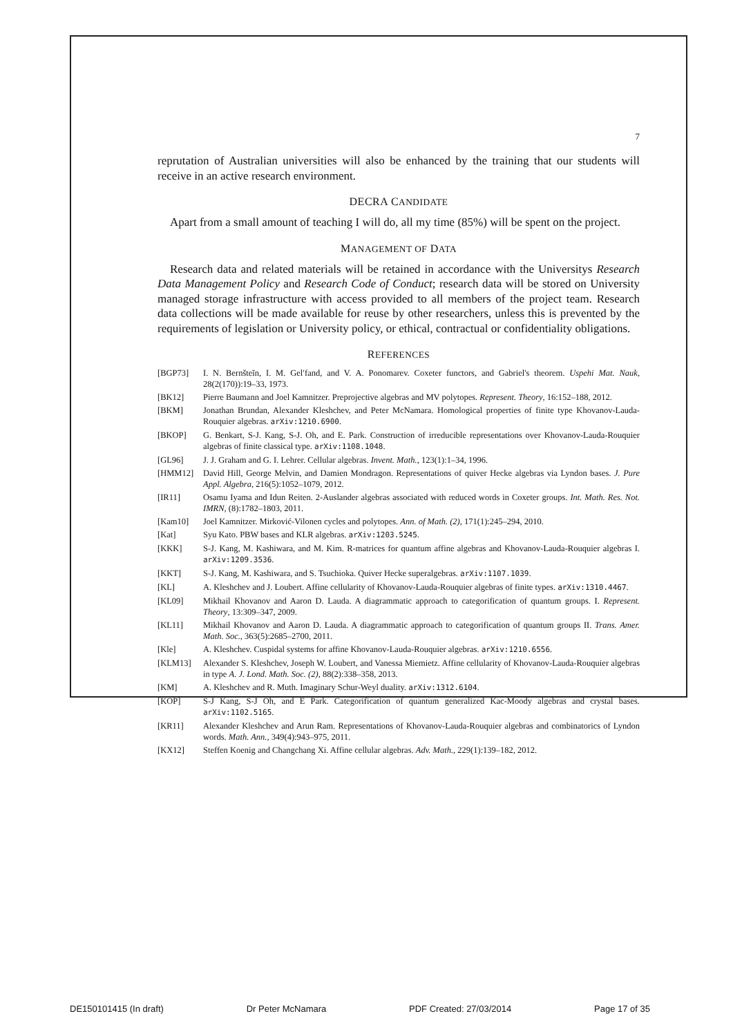7
reprutation of Australian universities will also be enhanced by the training that our students will receive in an active research environment.
DECRA CANDIDATE
Apart from a small amount of teaching I will do, all my time (85%) will be spent on the project.
MANAGEMENT OF DATA
Research data and related materials will be retained in accordance with the Universitys Research Data Management Policy and Research Code of Conduct; research data will be stored on University managed storage infrastructure with access provided to all members of the project team. Research data collections will be made available for reuse by other researchers, unless this is prevented by the requirements of legislation or University policy, or ethical, contractual or confidentiality obligations.
REFERENCES
[BGP73] I. N. Bernšteĭn, I. M. Gel′fand, and V. A. Ponomarev. Coxeter functors, and Gabriel's theorem. Uspehi Mat. Nauk, 28(2(170)):19–33, 1973.
[BK12] Pierre Baumann and Joel Kamnitzer. Preprojective algebras and MV polytopes. Represent. Theory, 16:152–188, 2012.
[BKM] Jonathan Brundan, Alexander Kleshchev, and Peter McNamara. Homological properties of finite type Khovanov-Lauda-Rouquier algebras. arXiv:1210.6900.
[BKOP] G. Benkart, S-J. Kang, S-J. Oh, and E. Park. Construction of irreducible representations over Khovanov-Lauda-Rouquier algebras of finite classical type. arXiv:1108.1048.
[GL96] J. J. Graham and G. I. Lehrer. Cellular algebras. Invent. Math., 123(1):1–34, 1996.
[HMM12] David Hill, George Melvin, and Damien Mondragon. Representations of quiver Hecke algebras via Lyndon bases. J. Pure Appl. Algebra, 216(5):1052–1079, 2012.
[IR11] Osamu Iyama and Idun Reiten. 2-Auslander algebras associated with reduced words in Coxeter groups. Int. Math. Res. Not. IMRN, (8):1782–1803, 2011.
[Kam10] Joel Kamnitzer. Mirković-Vilonen cycles and polytopes. Ann. of Math. (2), 171(1):245–294, 2010.
[Kat] Syu Kato. PBW bases and KLR algebras. arXiv:1203.5245.
[KKK] S-J. Kang, M. Kashiwara, and M. Kim. R-matrices for quantum affine algebras and Khovanov-Lauda-Rouquier algebras I. arXiv:1209.3536.
[KKT] S-J. Kang, M. Kashiwara, and S. Tsuchioka. Quiver Hecke superalgebras. arXiv:1107.1039.
[KL] A. Kleshchev and J. Loubert. Affine cellularity of Khovanov-Lauda-Rouquier algebras of finite types. arXiv:1310.4467.
[KL09] Mikhail Khovanov and Aaron D. Lauda. A diagrammatic approach to categorification of quantum groups. I. Represent. Theory, 13:309–347, 2009.
[KL11] Mikhail Khovanov and Aaron D. Lauda. A diagrammatic approach to categorification of quantum groups II. Trans. Amer. Math. Soc., 363(5):2685–2700, 2011.
[Kle] A. Kleshchev. Cuspidal systems for affine Khovanov-Lauda-Rouquier algebras. arXiv:1210.6556.
[KLM13] Alexander S. Kleshchev, Joseph W. Loubert, and Vanessa Miemietz. Affine cellularity of Khovanov-Lauda-Rouquier algebras in type A. J. Lond. Math. Soc. (2), 88(2):338–358, 2013.
[KM] A. Kleshchev and R. Muth. Imaginary Schur-Weyl duality. arXiv:1312.6104.
[KOP] S-J Kang, S-J Oh, and E Park. Categorification of quantum generalized Kac-Moody algebras and crystal bases. arXiv:1102.5165.
[KR11] Alexander Kleshchev and Arun Ram. Representations of Khovanov-Lauda-Rouquier algebras and combinatorics of Lyndon words. Math. Ann., 349(4):943–975, 2011.
[KX12] Steffen Koenig and Changchang Xi. Affine cellular algebras. Adv. Math., 229(1):139–182, 2012.
DE150101415 (In draft) Dr Peter McNamara PDF Created: 27/03/2014 Page 17 of 35